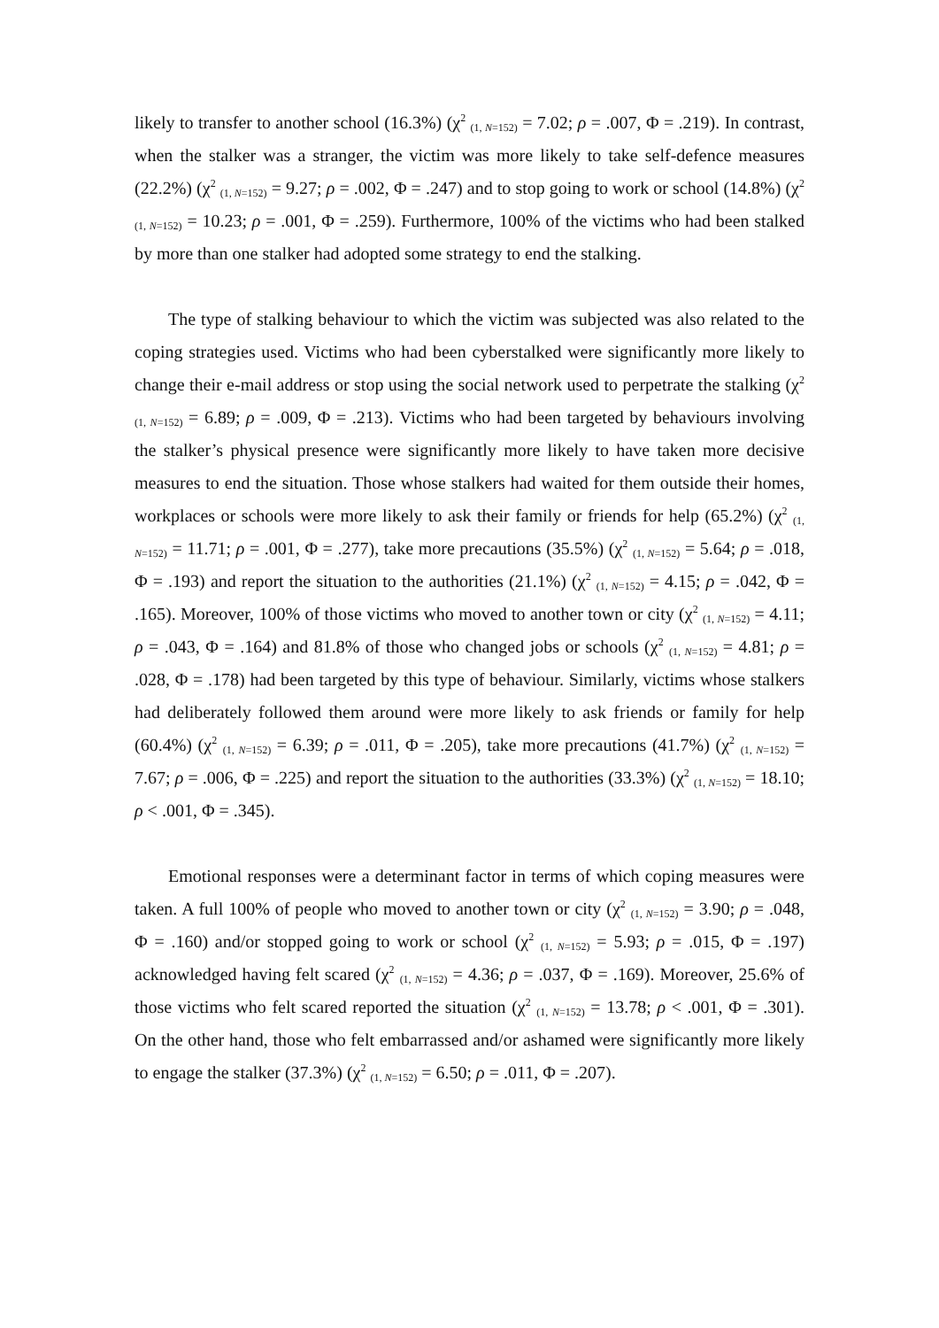likely to transfer to another school (16.3%) (χ<sup>2</sup> <sub>(1, N=152)</sub> = 7.02; ρ = .007, Φ = .219). In contrast, when the stalker was a stranger, the victim was more likely to take self-defence measures (22.2%) (χ<sup>2</sup> <sub>(1, N=152)</sub> = 9.27; ρ = .002, Φ = .247) and to stop going to work or school (14.8%) (χ<sup>2</sup> <sub>(1, N=152)</sub> = 10.23; ρ = .001, Φ = .259). Furthermore, 100% of the victims who had been stalked by more than one stalker had adopted some strategy to end the stalking.
The type of stalking behaviour to which the victim was subjected was also related to the coping strategies used. Victims who had been cyberstalked were significantly more likely to change their e-mail address or stop using the social network used to perpetrate the stalking (χ<sup>2</sup> <sub>(1, N=152)</sub> = 6.89; ρ = .009, Φ = .213). Victims who had been targeted by behaviours involving the stalker’s physical presence were significantly more likely to have taken more decisive measures to end the situation. Those whose stalkers had waited for them outside their homes, workplaces or schools were more likely to ask their family or friends for help (65.2%) (χ<sup>2</sup> <sub>(1, N=152)</sub> = 11.71; ρ = .001, Φ = .277), take more precautions (35.5%) (χ<sup>2</sup> <sub>(1, N=152)</sub> = 5.64; ρ = .018, Φ = .193) and report the situation to the authorities (21.1%) (χ<sup>2</sup> <sub>(1, N=152)</sub> = 4.15; ρ = .042, Φ = .165). Moreover, 100% of those victims who moved to another town or city (χ<sup>2</sup> <sub>(1, N=152)</sub> = 4.11; ρ = .043, Φ = .164) and 81.8% of those who changed jobs or schools (χ<sup>2</sup> <sub>(1, N=152)</sub> = 4.81; ρ = .028, Φ = .178) had been targeted by this type of behaviour. Similarly, victims whose stalkers had deliberately followed them around were more likely to ask friends or family for help (60.4%) (χ<sup>2</sup> <sub>(1, N=152)</sub> = 6.39; ρ = .011, Φ = .205), take more precautions (41.7%) (χ<sup>2</sup> <sub>(1, N=152)</sub> = 7.67; ρ = .006, Φ = .225) and report the situation to the authorities (33.3%) (χ<sup>2</sup> <sub>(1, N=152)</sub> = 18.10; ρ < .001, Φ = .345).
Emotional responses were a determinant factor in terms of which coping measures were taken. A full 100% of people who moved to another town or city (χ<sup>2</sup> <sub>(1, N=152)</sub> = 3.90; ρ = .048, Φ = .160) and/or stopped going to work or school (χ<sup>2</sup> <sub>(1, N=152)</sub> = 5.93; ρ = .015, Φ = .197) acknowledged having felt scared (χ<sup>2</sup> <sub>(1, N=152)</sub> = 4.36; ρ = .037, Φ = .169). Moreover, 25.6% of those victims who felt scared reported the situation (χ<sup>2</sup> <sub>(1, N=152)</sub> = 13.78; ρ < .001, Φ = .301). On the other hand, those who felt embarrassed and/or ashamed were significantly more likely to engage the stalker (37.3%) (χ<sup>2</sup> <sub>(1, N=152)</sub> = 6.50; ρ = .011, Φ = .207).